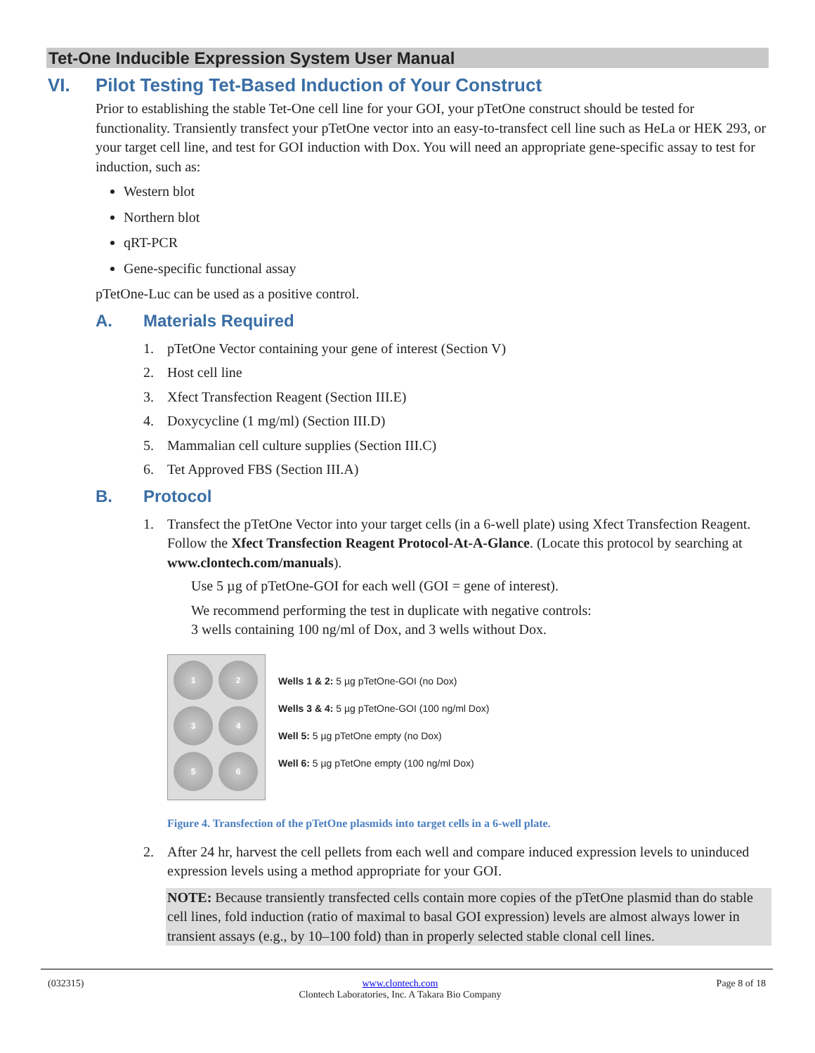Tet-One Inducible Expression System User Manual
VI. Pilot Testing Tet-Based Induction of Your Construct
Prior to establishing the stable Tet-One cell line for your GOI, your pTetOne construct should be tested for functionality. Transiently transfect your pTetOne vector into an easy-to-transfect cell line such as HeLa or HEK 293, or your target cell line, and test for GOI induction with Dox. You will need an appropriate gene-specific assay to test for induction, such as:
Western blot
Northern blot
qRT-PCR
Gene-specific functional assay
pTetOne-Luc can be used as a positive control.
A. Materials Required
1. pTetOne Vector containing your gene of interest (Section V)
2. Host cell line
3. Xfect Transfection Reagent (Section III.E)
4. Doxycycline (1 mg/ml) (Section III.D)
5. Mammalian cell culture supplies (Section III.C)
6. Tet Approved FBS (Section III.A)
B. Protocol
1. Transfect the pTetOne Vector into your target cells (in a 6-well plate) using Xfect Transfection Reagent. Follow the Xfect Transfection Reagent Protocol-At-A-Glance. (Locate this protocol by searching at www.clontech.com/manuals).
Use 5 µg of pTetOne-GOI for each well (GOI = gene of interest).
We recommend performing the test in duplicate with negative controls:
3 wells containing 100 ng/ml of Dox, and 3 wells without Dox.
1
2
3
4
5
6
Wells 1 & 2: 5 µg pTetOne-GOI (no Dox)
Wells 3 & 4: 5 µg pTetOne-GOI (100 ng/ml Dox)
Well 5: 5 µg pTetOne empty (no Dox)
Well 6: 5 µg pTetOne empty (100 ng/ml Dox)
Figure 4. Transfection of the pTetOne plasmids into target cells in a 6-well plate.
2. After 24 hr, harvest the cell pellets from each well and compare induced expression levels to uninduced expression levels using a method appropriate for your GOI.
NOTE: Because transiently transfected cells contain more copies of the pTetOne plasmid than do stable cell lines, fold induction (ratio of maximal to basal GOI expression) levels are almost always lower in transient assays (e.g., by 10–100 fold) than in properly selected stable clonal cell lines.
(032315) www.clontech.com
Clontech Laboratories, Inc. A Takara Bio Company Page 8 of 18